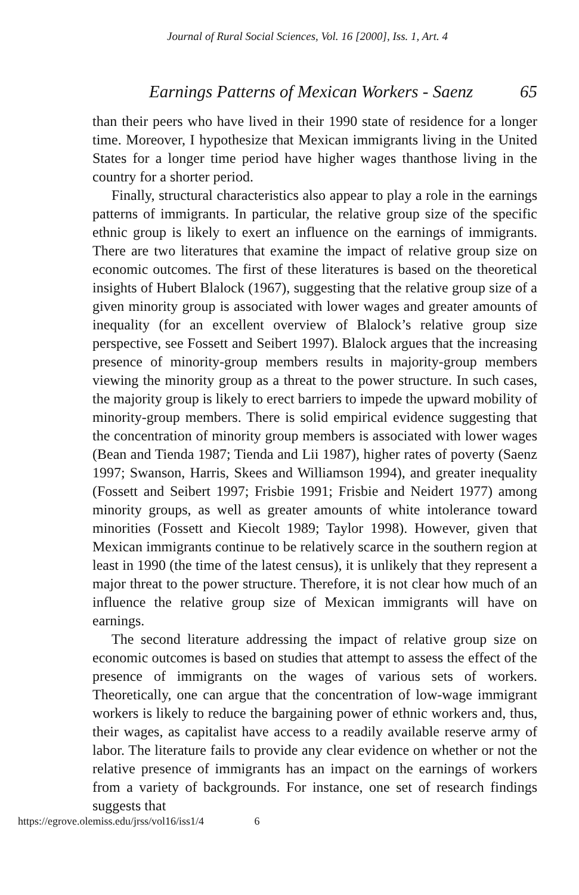Journal of Rural Social Sciences, Vol. 16 [2000], Iss. 1, Art. 4
Earnings Patterns of Mexican Workers - Saenz 65
than their peers who have lived in their 1990 state of residence for a longer time. Moreover, I hypothesize that Mexican immigrants living in the United States for a longer time period have higher wages thanthose living in the country for a shorter period.
Finally, structural characteristics also appear to play a role in the earnings patterns of immigrants. In particular, the relative group size of the specific ethnic group is likely to exert an influence on the earnings of immigrants. There are two literatures that examine the impact of relative group size on economic outcomes. The first of these literatures is based on the theoretical insights of Hubert Blalock (1967), suggesting that the relative group size of a given minority group is associated with lower wages and greater amounts of inequality (for an excellent overview of Blalock’s relative group size perspective, see Fossett and Seibert 1997). Blalock argues that the increasing presence of minority-group members results in majority-group members viewing the minority group as a threat to the power structure. In such cases, the majority group is likely to erect barriers to impede the upward mobility of minority-group members. There is solid empirical evidence suggesting that the concentration of minority group members is associated with lower wages (Bean and Tienda 1987; Tienda and Lii 1987), higher rates of poverty (Saenz 1997; Swanson, Harris, Skees and Williamson 1994), and greater inequality (Fossett and Seibert 1997; Frisbie 1991; Frisbie and Neidert 1977) among minority groups, as well as greater amounts of white intolerance toward minorities (Fossett and Kiecolt 1989; Taylor 1998). However, given that Mexican immigrants continue to be relatively scarce in the southern region at least in 1990 (the time of the latest census), it is unlikely that they represent a major threat to the power structure. Therefore, it is not clear how much of an influence the relative group size of Mexican immigrants will have on earnings.
The second literature addressing the impact of relative group size on economic outcomes is based on studies that attempt to assess the effect of the presence of immigrants on the wages of various sets of workers. Theoretically, one can argue that the concentration of low-wage immigrant workers is likely to reduce the bargaining power of ethnic workers and, thus, their wages, as capitalist have access to a readily available reserve army of labor. The literature fails to provide any clear evidence on whether or not the relative presence of immigrants has an impact on the earnings of workers from a variety of backgrounds. For instance, one set of research findings suggests that
https://egrove.olemiss.edu/jrss/vol16/iss1/4 6